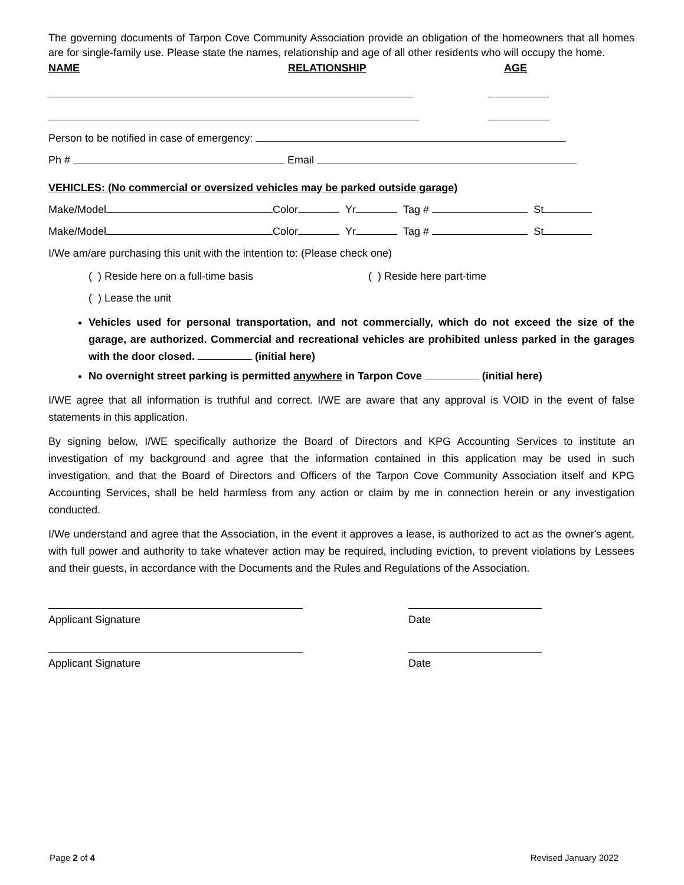The governing documents of Tarpon Cove Community Association provide an obligation of the homeowners that all homes are for single-family use. Please state the names, relationship and age of all other residents who will occupy the home.
NAME RELATIONSHIP AGE
Person to be notified in case of emergency:
Ph # Email
VEHICLES: (No commercial or oversized vehicles may be parked outside garage)
Make/Model Color Yr Tag # St
Make/Model Color Yr Tag # St
I/We am/are purchasing this unit with the intention to: (Please check one)
( ) Reside here on a full-time basis ( ) Reside here part-time
( ) Lease the unit
Vehicles used for personal transportation, and not commercially, which do not exceed the size of the garage, are authorized. Commercial and recreational vehicles are prohibited unless parked in the garages with the door closed. (initial here)
No overnight street parking is permitted anywhere in Tarpon Cove (initial here)
I/WE agree that all information is truthful and correct. I/WE are aware that any approval is VOID in the event of false statements in this application.
By signing below, I/WE specifically authorize the Board of Directors and KPG Accounting Services to institute an investigation of my background and agree that the information contained in this application may be used in such investigation, and that the Board of Directors and Officers of the Tarpon Cove Community Association itself and KPG Accounting Services, shall be held harmless from any action or claim by me in connection herein or any investigation conducted.
I/We understand and agree that the Association, in the event it approves a lease, is authorized to act as the owner's agent, with full power and authority to take whatever action may be required, including eviction, to prevent violations by Lessees and their guests, in accordance with the Documents and the Rules and Regulations of the Association.
Applicant Signature Date
Applicant Signature Date
Page 2 of 4 Revised January 2022